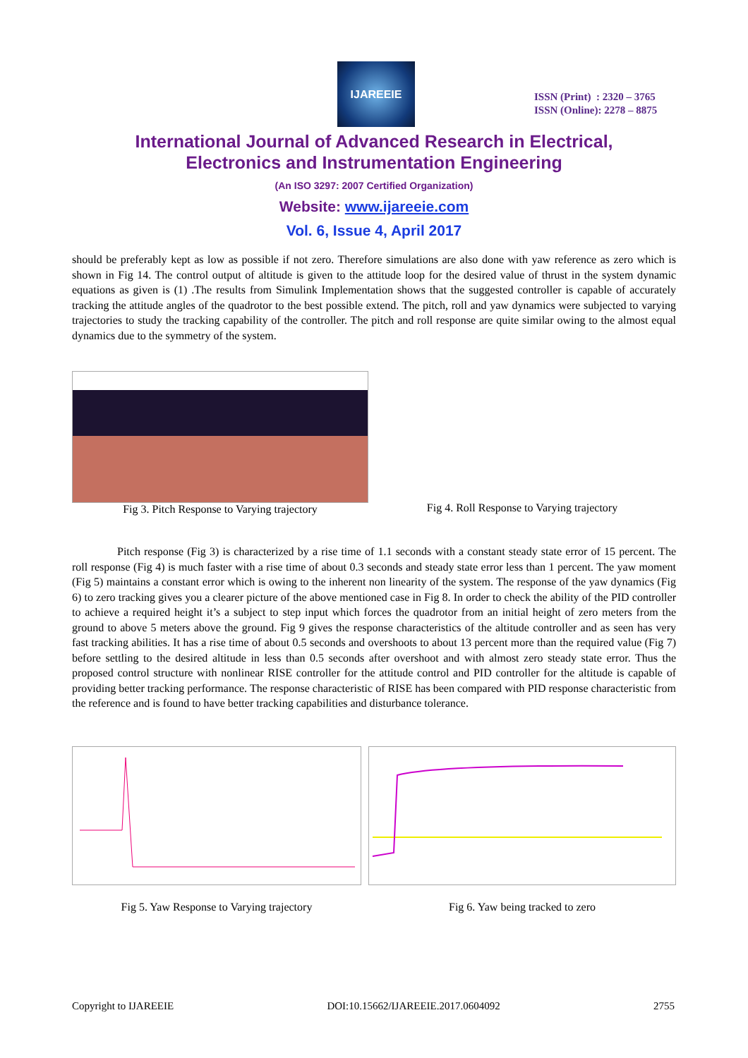IJAREEIE
ISSN (Print) : 2320 – 3765
ISSN (Online): 2278 – 8875
International Journal of Advanced Research in Electrical,
Electronics and Instrumentation Engineering
(An ISO 3297: 2007 Certified Organization)
Website: www.ijareeie.com
Vol. 6, Issue 4, April 2017
should be preferably kept as low as possible if not zero. Therefore simulations are also done with yaw reference as zero which is shown in Fig 14. The control output of altitude is given to the attitude loop for the desired value of thrust in the system dynamic equations as given is (1) .The results from Simulink Implementation shows that the suggested controller is capable of accurately tracking the attitude angles of the quadrotor to the best possible extend. The pitch, roll and yaw dynamics were subjected to varying trajectories to study the tracking capability of the controller. The pitch and roll response are quite similar owing to the almost equal dynamics due to the symmetry of the system.
Fig 3. Pitch Response to Varying trajectory Fig 4. Roll Response to Varying trajectory
Pitch response (Fig 3) is characterized by a rise time of 1.1 seconds with a constant steady state error of 15 percent. The roll response (Fig 4) is much faster with a rise time of about 0.3 seconds and steady state error less than 1 percent. The yaw moment (Fig 5) maintains a constant error which is owing to the inherent non linearity of the system. The response of the yaw dynamics (Fig 6) to zero tracking gives you a clearer picture of the above mentioned case in Fig 8. In order to check the ability of the PID controller to achieve a required height it’s a subject to step input which forces the quadrotor from an initial height of zero meters from the ground to above 5 meters above the ground. Fig 9 gives the response characteristics of the altitude controller and as seen has very fast tracking abilities. It has a rise time of about 0.5 seconds and overshoots to about 13 percent more than the required value (Fig 7) before settling to the desired altitude in less than 0.5 seconds after overshoot and with almost zero steady state error. Thus the proposed control structure with nonlinear RISE controller for the attitude control and PID controller for the altitude is capable of providing better tracking performance. The response characteristic of RISE has been compared with PID response characteristic from the reference and is found to have better tracking capabilities and disturbance tolerance.
Fig 5. Yaw Response to Varying trajectory Fig 6. Yaw being tracked to zero
Copyright to IJAREEIE DOI:10.15662/IJAREEIE.2017.0604092 2755